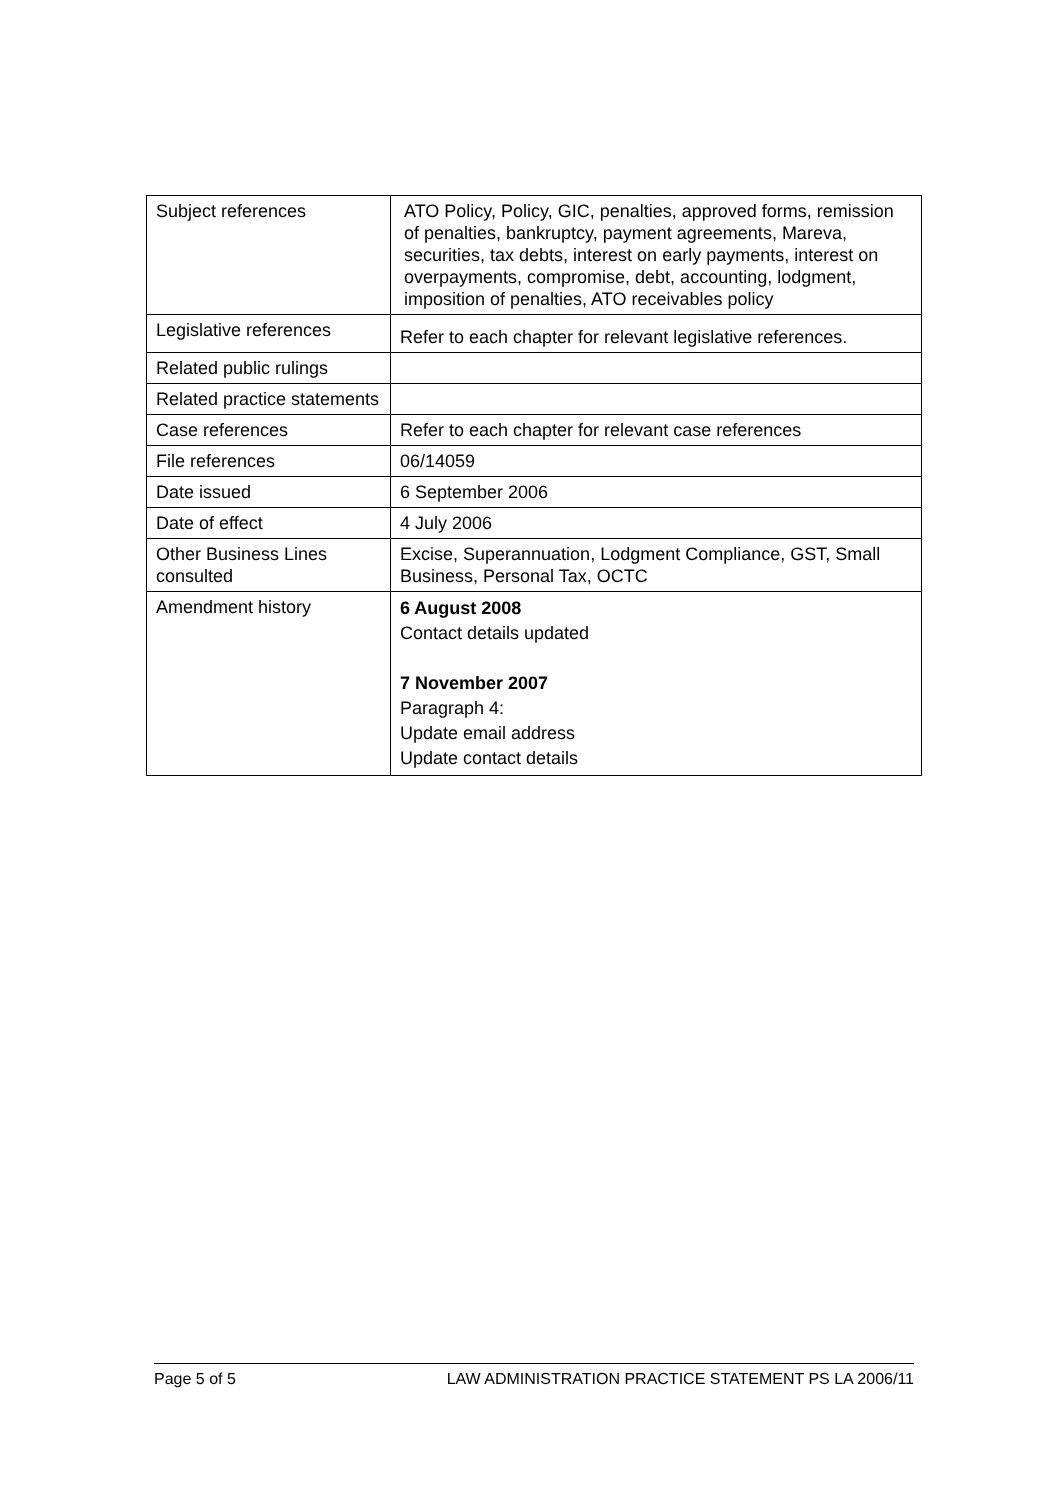| Subject references | ATO Policy, Policy, GIC, penalties, approved forms, remission of penalties, bankruptcy, payment agreements, Mareva, securities, tax debts, interest on early payments, interest on overpayments, compromise, debt, accounting, lodgment, imposition of penalties, ATO receivables policy |
| Legislative references | Refer to each chapter for relevant legislative references. |
| Related public rulings | |
| Related practice statements | |
| Case references | Refer to each chapter for relevant case references |
| File references | 06/14059 |
| Date issued | 6 September 2006 |
| Date of effect | 4 July 2006 |
| Other Business Lines consulted | Excise, Superannuation, Lodgment Compliance, GST, Small Business, Personal Tax, OCTC |
| Amendment history | 6 August 2008 Contact details updated 7 November 2007 Paragraph 4: Update email address Update contact details |
Page 5 of 5 LAW ADMINISTRATION PRACTICE STATEMENT PS LA 2006/11